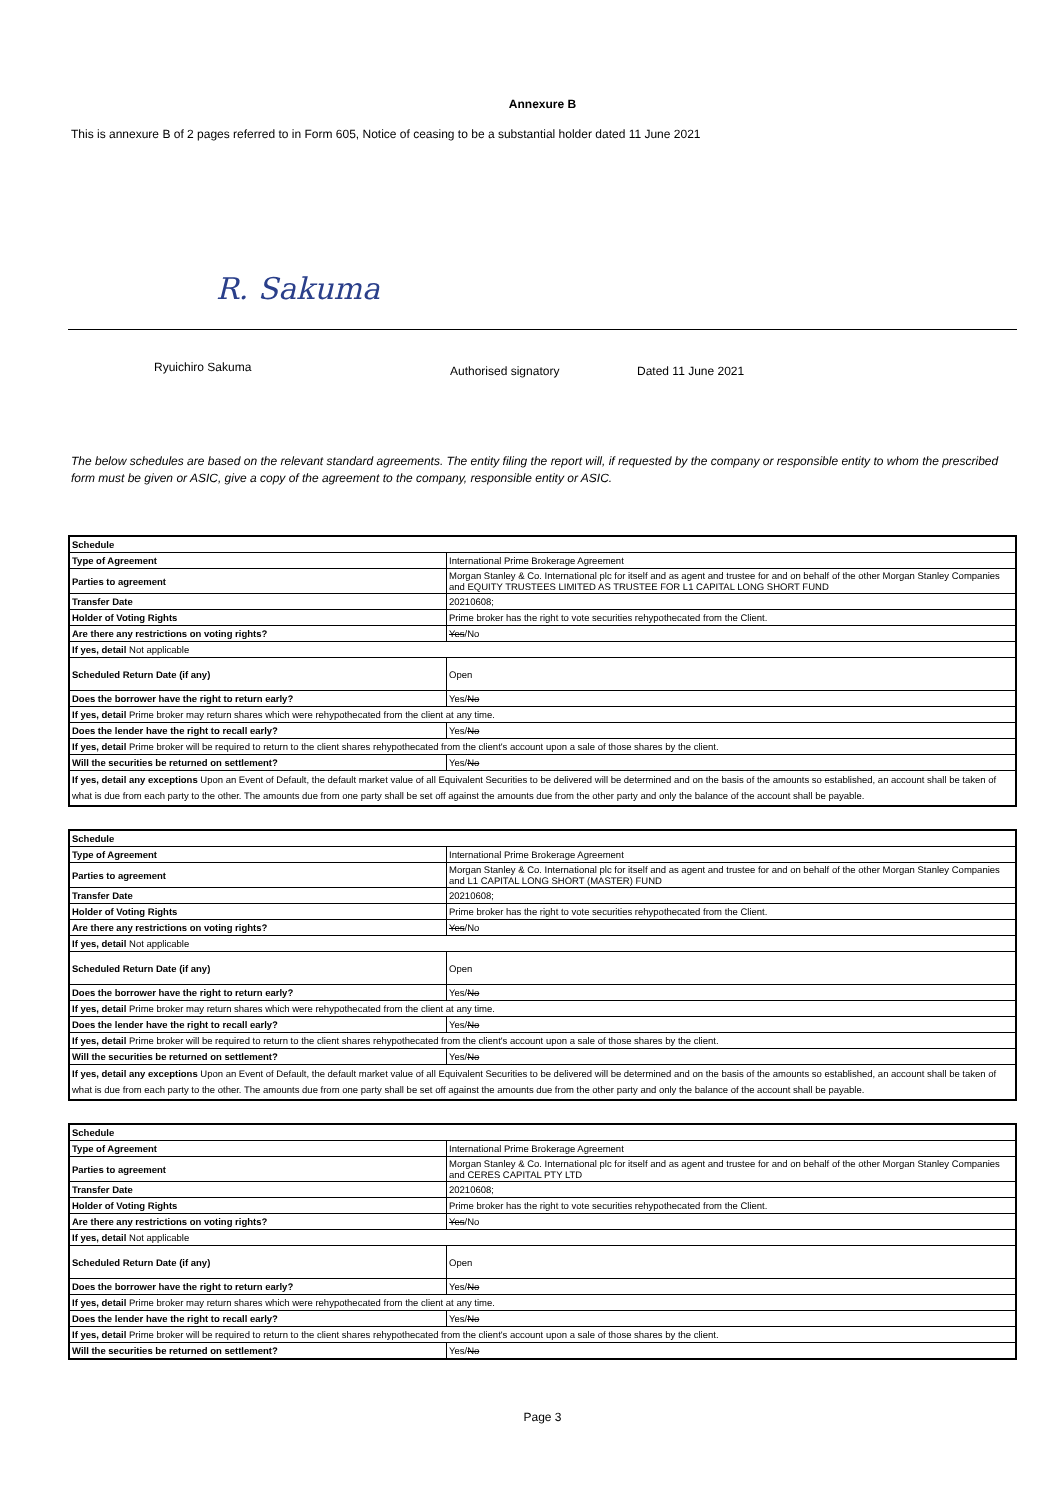Annexure B
This is annexure B of 2 pages referred to in Form 605, Notice of ceasing to be a substantial holder dated 11 June 2021
R. Sakuma
Ryuichiro Sakuma Authorised signatory Dated 11 June 2021
The below schedules are based on the relevant standard agreements. The entity filing the report will, if requested by the company or responsible entity to whom the prescribed form must be given or ASIC, give a copy of the agreement to the company, responsible entity or ASIC.
| Schedule | |
| Type of Agreement | International Prime Brokerage Agreement |
| Parties to agreement | Morgan Stanley & Co. International plc for itself and as agent and trustee for and on behalf of the other Morgan Stanley Companies and EQUITY TRUSTEES LIMITED AS TRUSTEE FOR L1 CAPITAL LONG SHORT FUND |
| Transfer Date | 20210608; |
| Holder of Voting Rights | Prime broker has the right to vote securities rehypothecated from the Client. |
| Are there any restrictions on voting rights? | Yes /No |
| If yes, detail Not applicable | |
| Scheduled Return Date (if any) | Open |
| Does the borrower have the right to return early? | Yes/ No |
| If yes, detail Prime broker may return shares which were rehypothecated from the client at any time. | |
| Does the lender have the right to recall early? | Yes/ No |
| If yes, detail Prime broker will be required to return to the client shares rehypothecated from the client's account upon a sale of those shares by the client. | |
| Will the securities be returned on settlement? | Yes/ No |
| If yes, detail any exceptions Upon an Event of Default, the default market value of all Equivalent Securities to be delivered will be determined and on the basis of the amounts so established, an account shall be taken of what is due from each party to the other. The amounts due from one party shall be set off against the amounts due from the other party and only the balance of the account shall be payable. | |
| Schedule | |
| Type of Agreement | International Prime Brokerage Agreement |
| Parties to agreement | Morgan Stanley & Co. International plc for itself and as agent and trustee for and on behalf of the other Morgan Stanley Companies and L1 CAPITAL LONG SHORT (MASTER) FUND |
| Transfer Date | 20210608; |
| Holder of Voting Rights | Prime broker has the right to vote securities rehypothecated from the Client. |
| Are there any restrictions on voting rights? | Yes /No |
| If yes, detail Not applicable | |
| Scheduled Return Date (if any) | Open |
| Does the borrower have the right to return early? | Yes/ No |
| If yes, detail Prime broker may return shares which were rehypothecated from the client at any time. | |
| Does the lender have the right to recall early? | Yes/ No |
| If yes, detail Prime broker will be required to return to the client shares rehypothecated from the client's account upon a sale of those shares by the client. | |
| Will the securities be returned on settlement? | Yes/ No |
| If yes, detail any exceptions Upon an Event of Default, the default market value of all Equivalent Securities to be delivered will be determined and on the basis of the amounts so established, an account shall be taken of what is due from each party to the other. The amounts due from one party shall be set off against the amounts due from the other party and only the balance of the account shall be payable. | |
| Schedule | |
| Type of Agreement | International Prime Brokerage Agreement |
| Parties to agreement | Morgan Stanley & Co. International plc for itself and as agent and trustee for and on behalf of the other Morgan Stanley Companies and CERES CAPITAL PTY LTD |
| Transfer Date | 20210608; |
| Holder of Voting Rights | Prime broker has the right to vote securities rehypothecated from the Client. |
| Are there any restrictions on voting rights? | Yes /No |
| If yes, detail Not applicable | |
| Scheduled Return Date (if any) | Open |
| Does the borrower have the right to return early? | Yes/ No |
| If yes, detail Prime broker may return shares which were rehypothecated from the client at any time. | |
| Does the lender have the right to recall early? | Yes/ No |
| If yes, detail Prime broker will be required to return to the client shares rehypothecated from the client's account upon a sale of those shares by the client. | |
| Will the securities be returned on settlement? | Yes/ No |
Page 3